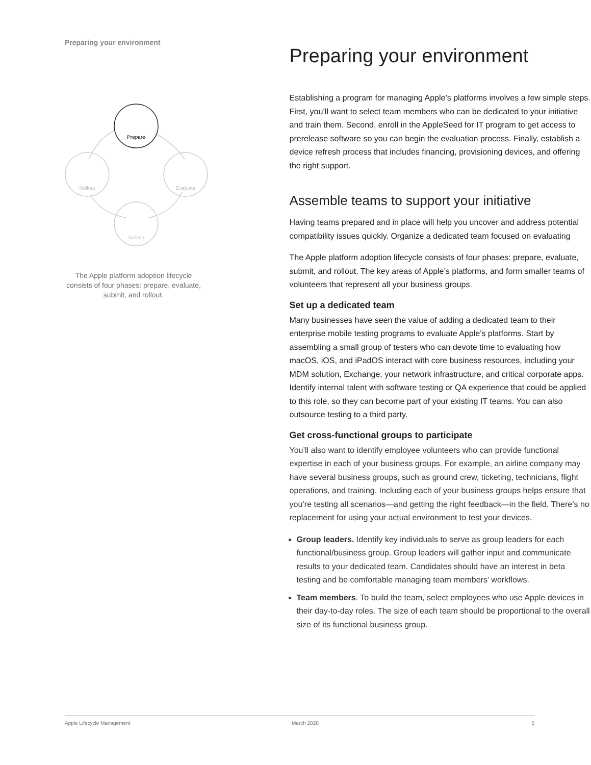Preparing your environment
Prepare
Evaluate
Submit
Rollout
The Apple platform adoption lifecycle consists of four phases: prepare, evaluate, submit, and rollout.
Preparing your environment
Establishing a program for managing Apple’s platforms involves a few simple steps. First, you’ll want to select team members who can be dedicated to your initiative and train them. Second, enroll in the AppleSeed for IT program to get access to prerelease software so you can begin the evaluation process. Finally, establish a device refresh process that includes financing, provisioning devices, and offering the right support.
Assemble teams to support your initiative
Having teams prepared and in place will help you uncover and address potential compatibility issues quickly. Organize a dedicated team focused on evaluating
The Apple platform adoption lifecycle consists of four phases: prepare, evaluate, submit, and rollout. The key areas of Apple’s platforms, and form smaller teams of volunteers that represent all your business groups.
Set up a dedicated team
Many businesses have seen the value of adding a dedicated team to their enterprise mobile testing programs to evaluate Apple’s platforms. Start by assembling a small group of testers who can devote time to evaluating how macOS, iOS, and iPadOS interact with core business resources, including your MDM solution, Exchange, your network infrastructure, and critical corporate apps. Identify internal talent with software testing or QA experience that could be applied to this role, so they can become part of your existing IT teams. You can also outsource testing to a third party.
Get cross-functional groups to participate
You’ll also want to identify employee volunteers who can provide functional expertise in each of your business groups. For example, an airline company may have several business groups, such as ground crew, ticketing, technicians, flight operations, and training. Including each of your business groups helps ensure that you’re testing all scenarios—and getting the right feedback—in the field. There’s no replacement for using your actual environment to test your devices.
Group leaders. Identify key individuals to serve as group leaders for each functional/business group. Group leaders will gather input and communicate results to your dedicated team. Candidates should have an interest in beta testing and be comfortable managing team members’ workflows.
Team members. To build the team, select employees who use Apple devices in their day-to-day roles. The size of each team should be proportional to the overall size of its functional business group.
Apple Lifecycle Management March 2020 5